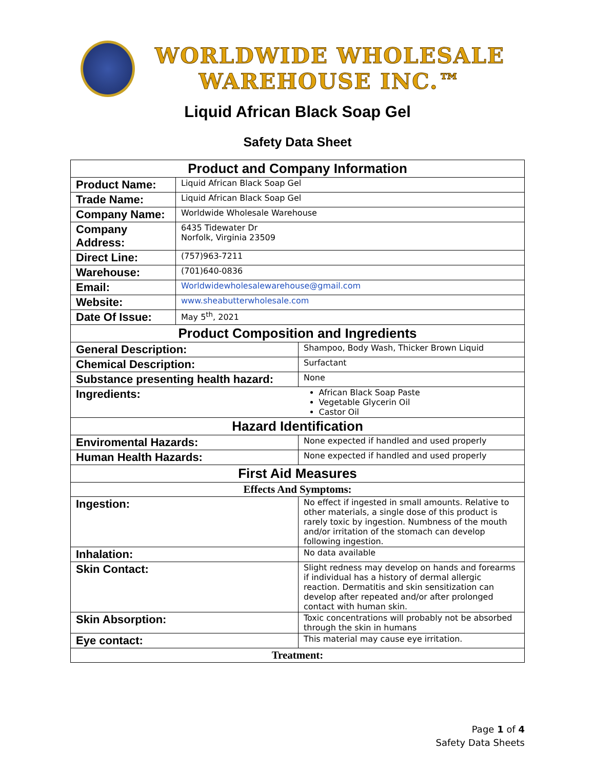WORLDWIDE WHOLESALE
WAREHOUSE INC.™
Liquid African Black Soap Gel
Safety Data Sheet
| Product and Company Information | | | |
| Product Name: | Liquid African Black Soap Gel | | |
| Trade Name: | Liquid African Black Soap Gel | | |
| Company Name: | Worldwide Wholesale Warehouse | | |
| Company Address: | 6435 Tidewater Dr Norfolk, Virginia 23509 | | |
| Direct Line: | (757)963-7211 | | |
| Warehouse: | (701)640-0836 | | |
| Email: | Worldwidewholesalewarehouse@gmail.com | | |
| Website: | www.sheabutterwholesale.com | | |
| Date Of Issue: | May 5<sup>th</sup>, 2021 | | |
| Product Composition and Ingredients | | | |
| General Description: | | Shampoo, Body Wash, Thicker Brown Liquid | |
| Chemical Description: | | Surfactant | |
| Substance presenting health hazard: | | None | |
| Ingredients: | | African Black Soap Paste Vegetable Glycerin Oil Castor Oil | |
| Hazard Identification | | | |
| Enviromental Hazards: | | None expected if handled and used properly | |
| Human Health Hazards: | | None expected if handled and used properly | |
| First Aid Measures | | | |
| Effects And Symptoms: | | | |
| Ingestion: | | | No effect if ingested in small amounts. Relative to other materials, a single dose of this product is rarely toxic by ingestion. Numbness of the mouth and/or irritation of the stomach can develop following ingestion. |
| Inhalation: | | | No data available |
| Skin Contact: | | | Slight redness may develop on hands and forearms if individual has a history of dermal allergic reaction. Dermatitis and skin sensitization can develop after repeated and/or after prolonged contact with human skin. |
| Skin Absorption: | | | Toxic concentrations will probably not be absorbed through the skin in humans |
| Eye contact: | | | This material may cause eye irritation. |
| Treatment: | | | |
Page 1 of 4
Safety Data Sheets